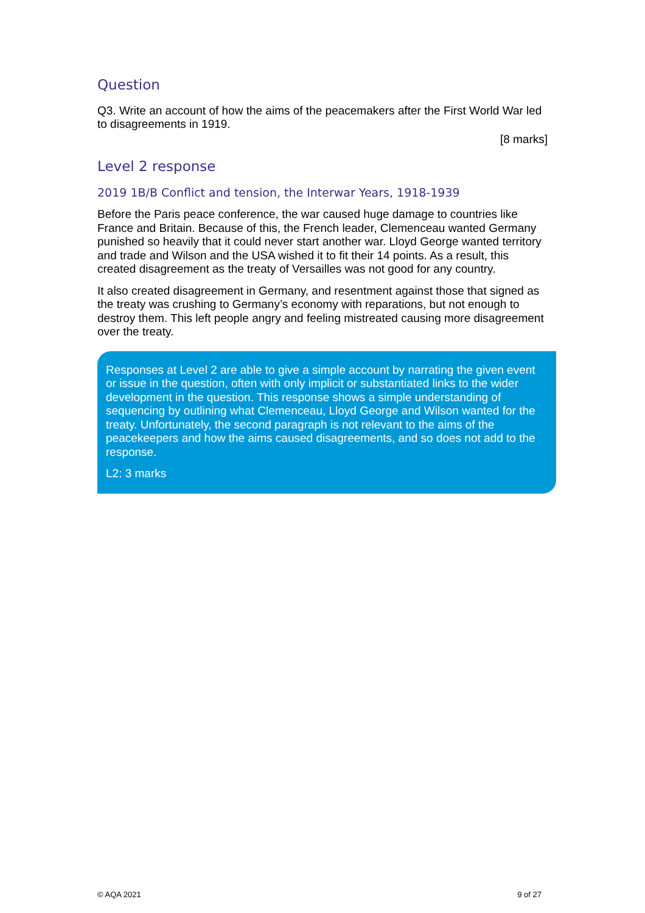Question
Q3. Write an account of how the aims of the peacemakers after the First World War led to disagreements in 1919.
[8 marks]
Level 2 response
2019 1B/B Conflict and tension, the Interwar Years, 1918-1939
Before the Paris peace conference, the war caused huge damage to countries like France and Britain. Because of this, the French leader, Clemenceau wanted Germany punished so heavily that it could never start another war. Lloyd George wanted territory and trade and Wilson and the USA wished it to fit their 14 points. As a result, this created disagreement as the treaty of Versailles was not good for any country.
It also created disagreement in Germany, and resentment against those that signed as the treaty was crushing to Germany’s economy with reparations, but not enough to destroy them. This left people angry and feeling mistreated causing more disagreement over the treaty.
Responses at Level 2 are able to give a simple account by narrating the given event or issue in the question, often with only implicit or substantiated links to the wider development in the question. This response shows a simple understanding of sequencing by outlining what Clemenceau, Lloyd George and Wilson wanted for the treaty. Unfortunately, the second paragraph is not relevant to the aims of the peacekeepers and how the aims caused disagreements, and so does not add to the response.
L2: 3 marks
© AQA 2021 9 of 27